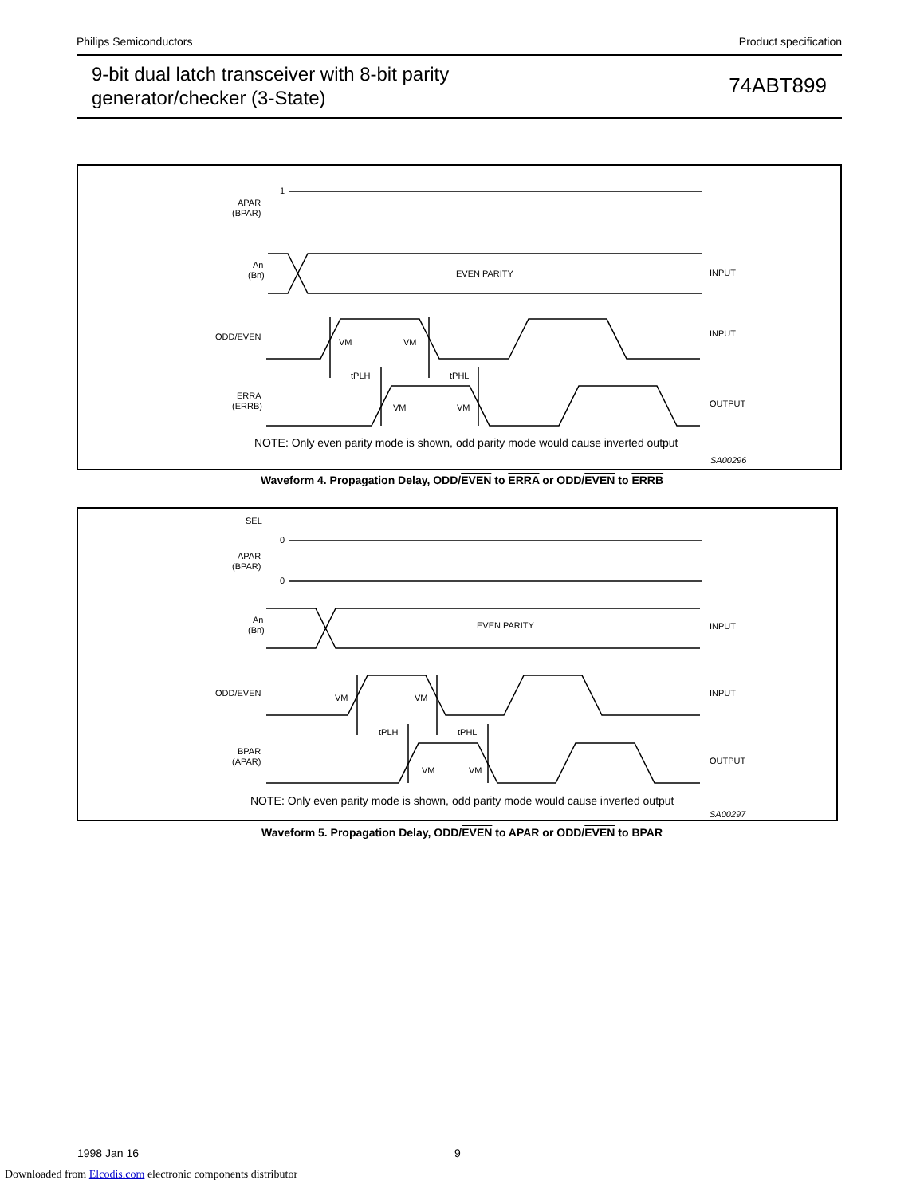Philips Semiconductors Product specification
9-bit dual latch transceiver with 8-bit parity
generator/checker (3-State)
74ABT899
1
APAR
(BPAR)
An
(Bn)
EVEN PARITY
INPUT
ODD/EVEN
INPUT
ERRA
(ERRB)
OUTPUT
VM
VM
tPLH
tPHL
VM
VM
NOTE: Only even parity mode is shown, odd parity mode would cause inverted output
SA00296
Waveform 4. Propagation Delay, ODD/EVEN to ERRA or ODD/EVEN to ERRB
SEL
0
APAR
(BPAR)
0
An
(Bn)
EVEN PARITY
INPUT
ODD/EVEN
INPUT
BPAR
(APAR)
OUTPUT
VM
VM
tPLH
tPHL
VM
VM
NOTE: Only even parity mode is shown, odd parity mode would cause inverted output
SA00297
Waveform 5. Propagation Delay, ODD/EVEN to APAR or ODD/EVEN to BPAR
1998 Jan 16 9
Downloaded from Elcodis.com electronic components distributor